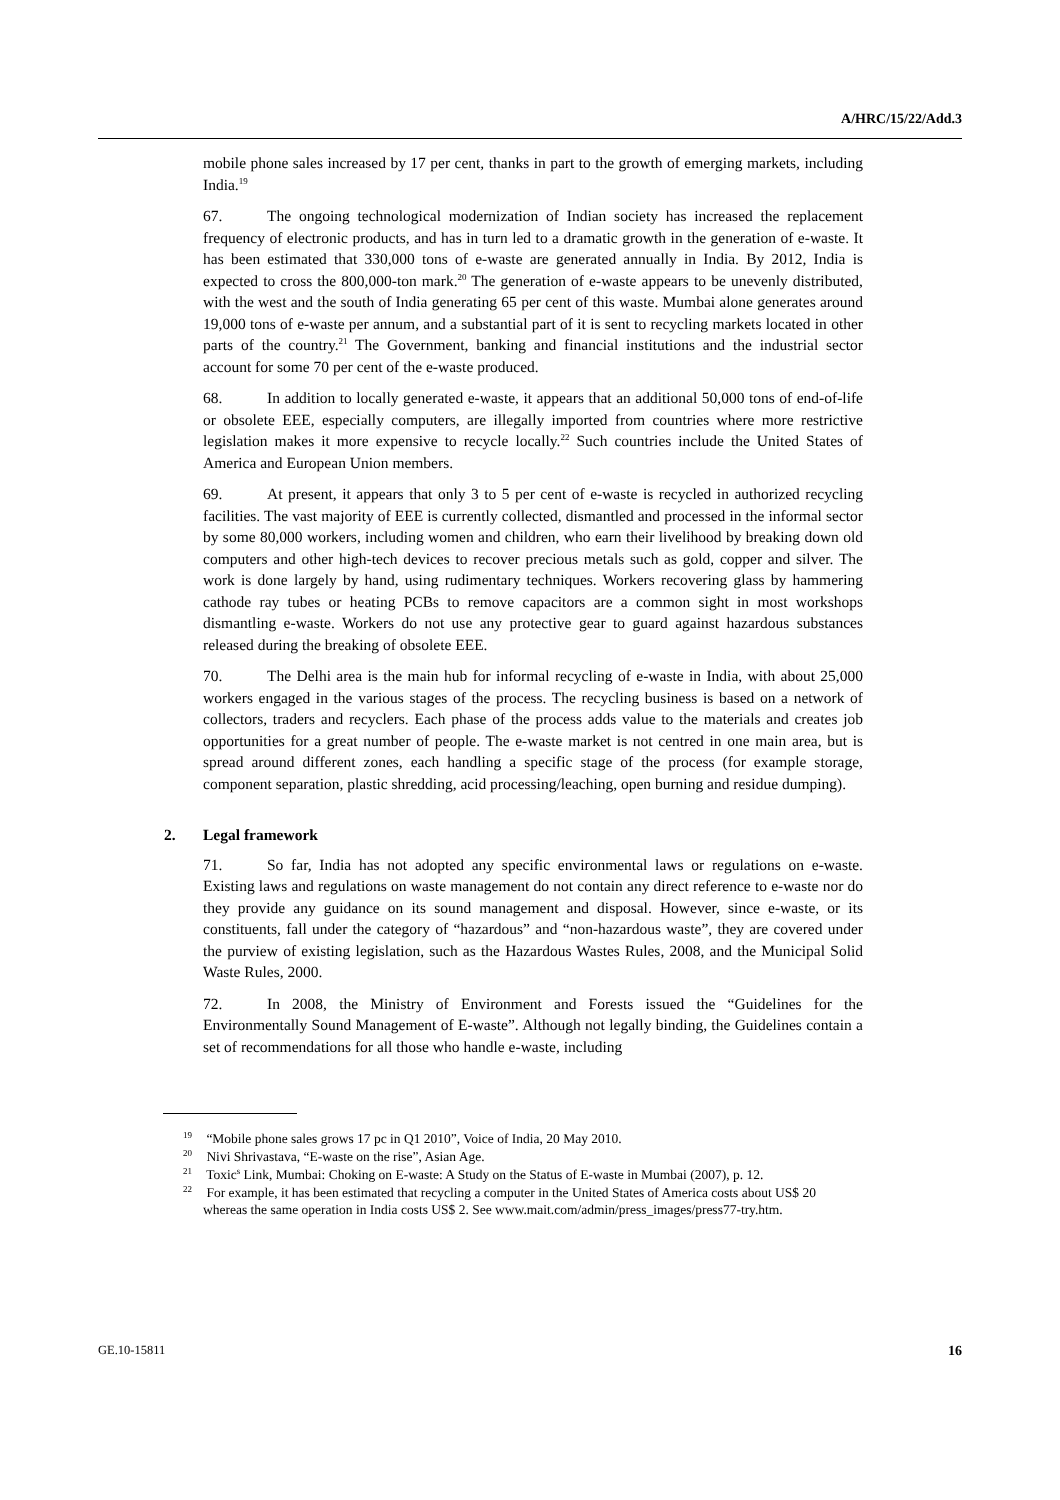A/HRC/15/22/Add.3
mobile phone sales increased by 17 per cent, thanks in part to the growth of emerging markets, including India.<sup>19</sup>
67. The ongoing technological modernization of Indian society has increased the replacement frequency of electronic products, and has in turn led to a dramatic growth in the generation of e-waste. It has been estimated that 330,000 tons of e-waste are generated annually in India. By 2012, India is expected to cross the 800,000-ton mark.<sup>20</sup> The generation of e-waste appears to be unevenly distributed, with the west and the south of India generating 65 per cent of this waste. Mumbai alone generates around 19,000 tons of e-waste per annum, and a substantial part of it is sent to recycling markets located in other parts of the country.<sup>21</sup> The Government, banking and financial institutions and the industrial sector account for some 70 per cent of the e-waste produced.
68. In addition to locally generated e-waste, it appears that an additional 50,000 tons of end-of-life or obsolete EEE, especially computers, are illegally imported from countries where more restrictive legislation makes it more expensive to recycle locally.<sup>22</sup> Such countries include the United States of America and European Union members.
69. At present, it appears that only 3 to 5 per cent of e-waste is recycled in authorized recycling facilities. The vast majority of EEE is currently collected, dismantled and processed in the informal sector by some 80,000 workers, including women and children, who earn their livelihood by breaking down old computers and other high-tech devices to recover precious metals such as gold, copper and silver. The work is done largely by hand, using rudimentary techniques. Workers recovering glass by hammering cathode ray tubes or heating PCBs to remove capacitors are a common sight in most workshops dismantling e-waste. Workers do not use any protective gear to guard against hazardous substances released during the breaking of obsolete EEE.
70. The Delhi area is the main hub for informal recycling of e-waste in India, with about 25,000 workers engaged in the various stages of the process. The recycling business is based on a network of collectors, traders and recyclers. Each phase of the process adds value to the materials and creates job opportunities for a great number of people. The e-waste market is not centred in one main area, but is spread around different zones, each handling a specific stage of the process (for example storage, component separation, plastic shredding, acid processing/leaching, open burning and residue dumping).
2. Legal framework
71. So far, India has not adopted any specific environmental laws or regulations on e-waste. Existing laws and regulations on waste management do not contain any direct reference to e-waste nor do they provide any guidance on its sound management and disposal. However, since e-waste, or its constituents, fall under the category of “hazardous” and “non-hazardous waste”, they are covered under the purview of existing legislation, such as the Hazardous Wastes Rules, 2008, and the Municipal Solid Waste Rules, 2000.
72. In 2008, the Ministry of Environment and Forests issued the “Guidelines for the Environmentally Sound Management of E-waste”. Although not legally binding, the Guidelines contain a set of recommendations for all those who handle e-waste, including
<sup>19</sup> “Mobile phone sales grows 17 pc in Q1 2010”, Voice of India, 20 May 2010.
<sup>20</sup> Nivi Shrivastava, “E-waste on the rise”, Asian Age.
<sup>21</sup> Toxic<sup>s</sup> Link, Mumbai: Choking on E-waste: A Study on the Status of E-waste in Mumbai (2007), p. 12.
<sup>22</sup> For example, it has been estimated that recycling a computer in the United States of America costs about US$ 20 whereas the same operation in India costs US$ 2. See www.mait.com/admin/press_images/press77-try.htm.
GE.10-15811 16